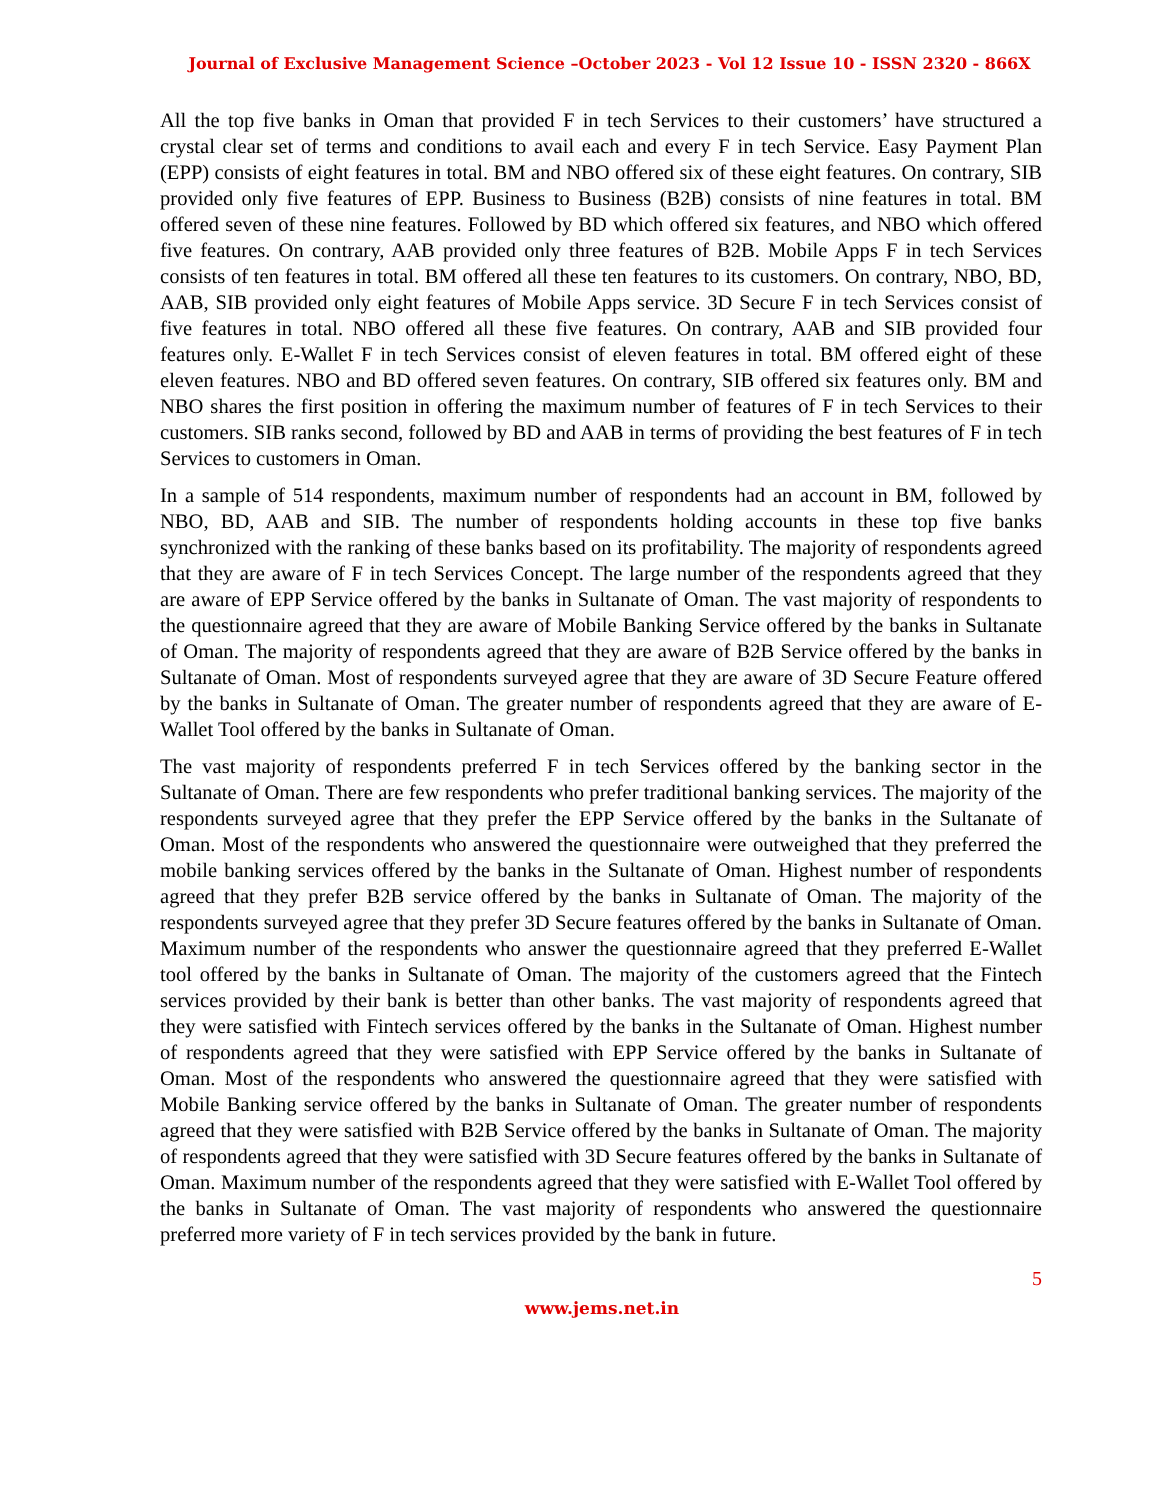Journal of Exclusive Management Science –October 2023 - Vol 12 Issue 10 - ISSN 2320 - 866X
All the top five banks in Oman that provided F in tech Services to their customers’ have structured a crystal clear set of terms and conditions to avail each and every F in tech Service. Easy Payment Plan (EPP) consists of eight features in total. BM and NBO offered six of these eight features. On contrary, SIB provided only five features of EPP. Business to Business (B2B) consists of nine features in total. BM offered seven of these nine features. Followed by BD which offered six features, and NBO which offered five features. On contrary, AAB provided only three features of B2B. Mobile Apps F in tech Services consists of ten features in total. BM offered all these ten features to its customers. On contrary, NBO, BD, AAB, SIB provided only eight features of Mobile Apps service. 3D Secure F in tech Services consist of five features in total. NBO offered all these five features. On contrary, AAB and SIB provided four features only. E-Wallet F in tech Services consist of eleven features in total. BM offered eight of these eleven features. NBO and BD offered seven features. On contrary, SIB offered six features only. BM and NBO shares the first position in offering the maximum number of features of F in tech Services to their customers. SIB ranks second, followed by BD and AAB in terms of providing the best features of F in tech Services to customers in Oman.
In a sample of 514 respondents, maximum number of respondents had an account in BM, followed by NBO, BD, AAB and SIB. The number of respondents holding accounts in these top five banks synchronized with the ranking of these banks based on its profitability. The majority of respondents agreed that they are aware of F in tech Services Concept. The large number of the respondents agreed that they are aware of EPP Service offered by the banks in Sultanate of Oman. The vast majority of respondents to the questionnaire agreed that they are aware of Mobile Banking Service offered by the banks in Sultanate of Oman. The majority of respondents agreed that they are aware of B2B Service offered by the banks in Sultanate of Oman. Most of respondents surveyed agree that they are aware of 3D Secure Feature offered by the banks in Sultanate of Oman. The greater number of respondents agreed that they are aware of E-Wallet Tool offered by the banks in Sultanate of Oman.
The vast majority of respondents preferred F in tech Services offered by the banking sector in the Sultanate of Oman. There are few respondents who prefer traditional banking services. The majority of the respondents surveyed agree that they prefer the EPP Service offered by the banks in the Sultanate of Oman. Most of the respondents who answered the questionnaire were outweighed that they preferred the mobile banking services offered by the banks in the Sultanate of Oman. Highest number of respondents agreed that they prefer B2B service offered by the banks in Sultanate of Oman. The majority of the respondents surveyed agree that they prefer 3D Secure features offered by the banks in Sultanate of Oman. Maximum number of the respondents who answer the questionnaire agreed that they preferred E-Wallet tool offered by the banks in Sultanate of Oman. The majority of the customers agreed that the Fintech services provided by their bank is better than other banks. The vast majority of respondents agreed that they were satisfied with Fintech services offered by the banks in the Sultanate of Oman. Highest number of respondents agreed that they were satisfied with EPP Service offered by the banks in Sultanate of Oman. Most of the respondents who answered the questionnaire agreed that they were satisfied with Mobile Banking service offered by the banks in Sultanate of Oman. The greater number of respondents agreed that they were satisfied with B2B Service offered by the banks in Sultanate of Oman. The majority of respondents agreed that they were satisfied with 3D Secure features offered by the banks in Sultanate of Oman. Maximum number of the respondents agreed that they were satisfied with E-Wallet Tool offered by the banks in Sultanate of Oman. The vast majority of respondents who answered the questionnaire preferred more variety of F in tech services provided by the bank in future.
5
www.jems.net.in